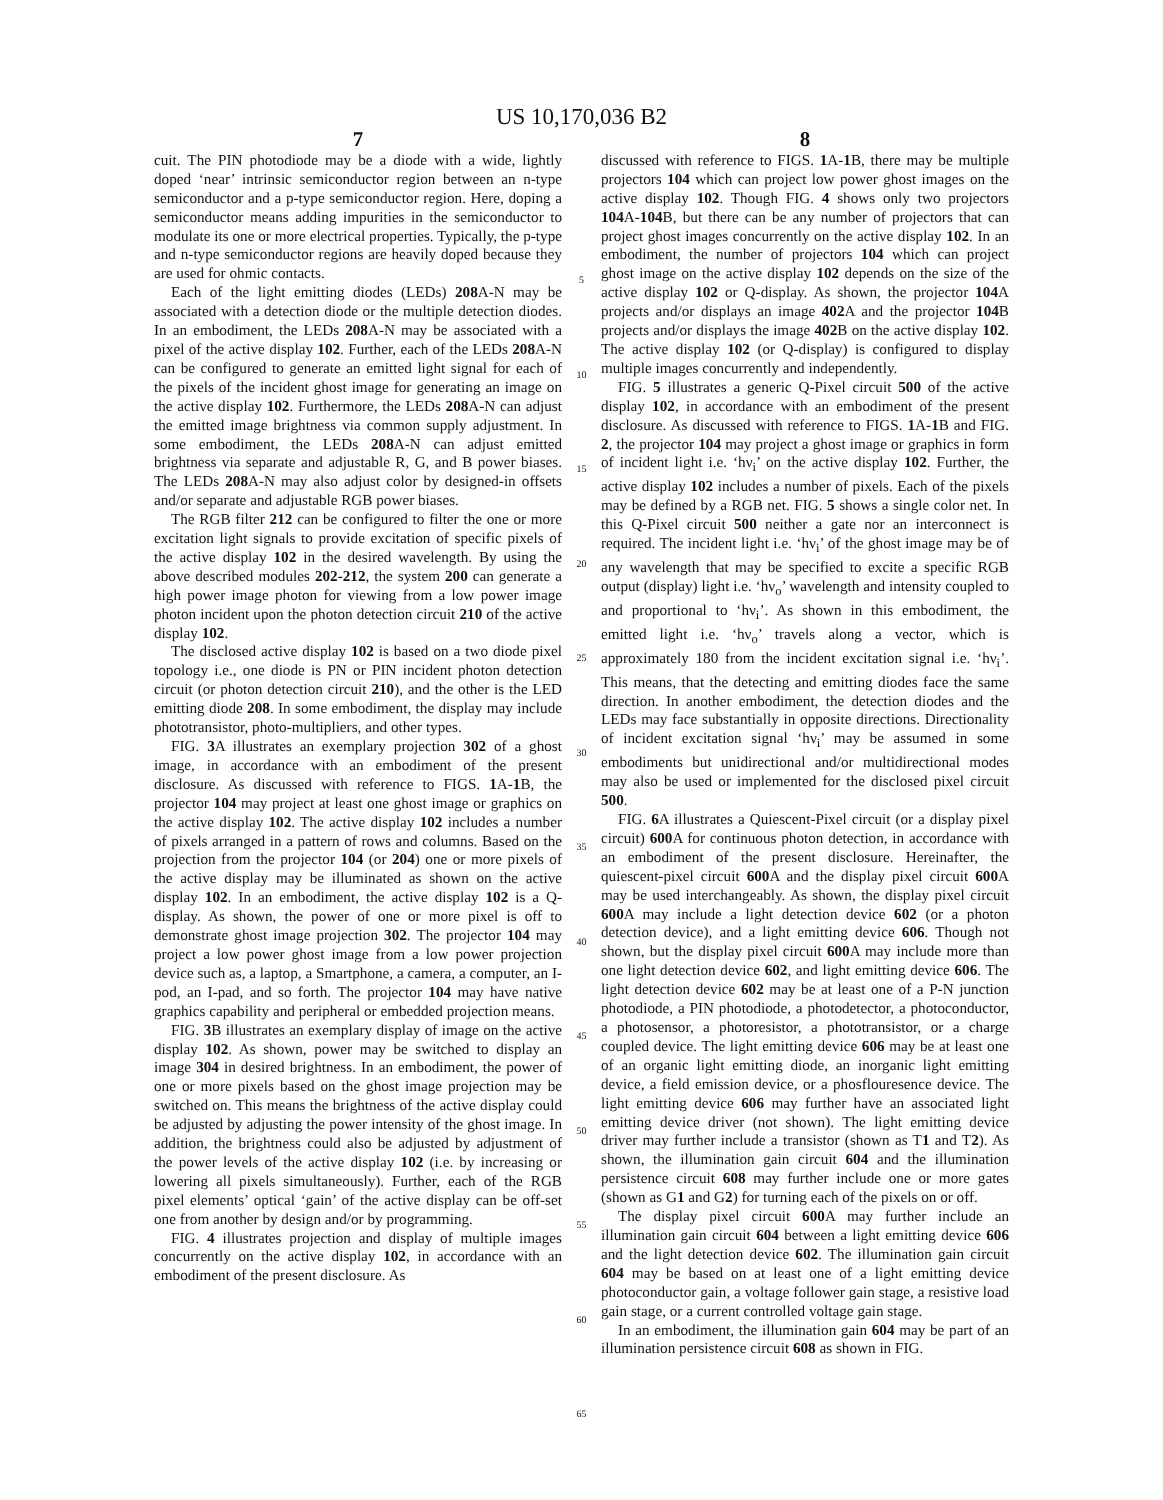US 10,170,036 B2
7
cuit. The PIN photodiode may be a diode with a wide, lightly doped ‘near’ intrinsic semiconductor region between an n-type semiconductor and a p-type semiconductor region. Here, doping a semiconductor means adding impurities in the semiconductor to modulate its one or more electrical properties. Typically, the p-type and n-type semiconductor regions are heavily doped because they are used for ohmic contacts.
Each of the light emitting diodes (LEDs) 208 A-N may be associated with a detection diode or the multiple detection diodes. In an embodiment, the LEDs 208 A-N may be associated with a pixel of the active display 102. Further, each of the LEDs 208 A-N can be configured to generate an emitted light signal for each of the pixels of the incident ghost image for generating an image on the active display 102. Furthermore, the LEDs 208 A-N can adjust the emitted image brightness via common supply adjustment. In some embodiment, the LEDs 208 A-N can adjust emitted brightness via separate and adjustable R, G, and B power biases. The LEDs 208 A-N may also adjust color by designed-in offsets and/or separate and adjustable RGB power biases.
The RGB filter 212 can be configured to filter the one or more excitation light signals to provide excitation of specific pixels of the active display 102 in the desired wavelength. By using the above described modules 202-212, the system 200 can generate a high power image photon for viewing from a low power image photon incident upon the photon detection circuit 210 of the active display 102.
The disclosed active display 102 is based on a two diode pixel topology i.e., one diode is PN or PIN incident photon detection circuit (or photon detection circuit 210), and the other is the LED emitting diode 208. In some embodiment, the display may include phototransistor, photo-multipliers, and other types.
FIG. 3 A illustrates an exemplary projection 302 of a ghost image, in accordance with an embodiment of the present disclosure. As discussed with reference to FIGS. 1 A-1 B, the projector 104 may project at least one ghost image or graphics on the active display 102. The active display 102 includes a number of pixels arranged in a pattern of rows and columns. Based on the projection from the projector 104 (or 204) one or more pixels of the active display may be illuminated as shown on the active display 102. In an embodiment, the active display 102 is a Q-display. As shown, the power of one or more pixel is off to demonstrate ghost image projection 302. The projector 104 may project a low power ghost image from a low power projection device such as, a laptop, a Smartphone, a camera, a computer, an I-pod, an I-pad, and so forth. The projector 104 may have native graphics capability and peripheral or embedded projection means.
FIG. 3 B illustrates an exemplary display of image on the active display 102. As shown, power may be switched to display an image 304 in desired brightness. In an embodiment, the power of one or more pixels based on the ghost image projection may be switched on. This means the brightness of the active display could be adjusted by adjusting the power intensity of the ghost image. In addition, the brightness could also be adjusted by adjustment of the power levels of the active display 102 (i.e. by increasing or lowering all pixels simultaneously). Further, each of the RGB pixel elements’ optical ‘gain’ of the active display can be off-set one from another by design and/or by programming.
FIG. 4 illustrates projection and display of multiple images concurrently on the active display 102, in accordance with an embodiment of the present disclosure. As
5
10
15
20
25
30
35
40
45
50
55
60
65
8
discussed with reference to FIGS. 1 A-1 B, there may be multiple projectors 104 which can project low power ghost images on the active display 102. Though FIG. 4 shows only two projectors 104 A-104 B, but there can be any number of projectors that can project ghost images concurrently on the active display 102. In an embodiment, the number of projectors 104 which can project ghost image on the active display 102 depends on the size of the active display 102 or Q-display. As shown, the projector 104 A projects and/or displays an image 402 A and the projector 104 B projects and/or displays the image 402 B on the active display 102. The active display 102 (or Q-display) is configured to display multiple images concurrently and independently.
FIG. 5 illustrates a generic Q-Pixel circuit 500 of the active display 102, in accordance with an embodiment of the present disclosure. As discussed with reference to FIGS. 1 A-1 B and FIG. 2, the projector 104 may project a ghost image or graphics in form of incident light i.e. ‘hν<sub>i</sub>’ on the active display 102. Further, the active display 102 includes a number of pixels. Each of the pixels may be defined by a RGB net. FIG. 5 shows a single color net. In this Q-Pixel circuit 500 neither a gate nor an interconnect is required. The incident light i.e. ‘hν<sub>i</sub>’ of the ghost image may be of any wavelength that may be specified to excite a specific RGB output (display) light i.e. ‘hν<sub>o</sub>’ wavelength and intensity coupled to and proportional to ‘hν<sub>i</sub>’. As shown in this embodiment, the emitted light i.e. ‘hν<sub>o</sub>’ travels along a vector, which is approximately 180 from the incident excitation signal i.e. ‘hν<sub>i</sub>’. This means, that the detecting and emitting diodes face the same direction. In another embodiment, the detection diodes and the LEDs may face substantially in opposite directions. Directionality of incident excitation signal ‘hν<sub>i</sub>’ may be assumed in some embodiments but unidirectional and/or multidirectional modes may also be used or implemented for the disclosed pixel circuit 500.
FIG. 6 A illustrates a Quiescent-Pixel circuit (or a display pixel circuit) 600 A for continuous photon detection, in accordance with an embodiment of the present disclosure. Hereinafter, the quiescent-pixel circuit 600 A and the display pixel circuit 600 A may be used interchangeably. As shown, the display pixel circuit 600 A may include a light detection device 602 (or a photon detection device), and a light emitting device 606. Though not shown, but the display pixel circuit 600 A may include more than one light detection device 602, and light emitting device 606. The light detection device 602 may be at least one of a P-N junction photodiode, a PIN photodiode, a photodetector, a photoconductor, a photosensor, a photoresistor, a phototransistor, or a charge coupled device. The light emitting device 606 may be at least one of an organic light emitting diode, an inorganic light emitting device, a field emission device, or a phosflouresence device. The light emitting device 606 may further have an associated light emitting device driver (not shown). The light emitting device driver may further include a transistor (shown as T1 and T2). As shown, the illumination gain circuit 604 and the illumination persistence circuit 608 may further include one or more gates (shown as G1 and G2) for turning each of the pixels on or off.
The display pixel circuit 600 A may further include an illumination gain circuit 604 between a light emitting device 606 and the light detection device 602. The illumination gain circuit 604 may be based on at least one of a light emitting device photoconductor gain, a voltage follower gain stage, a resistive load gain stage, or a current controlled voltage gain stage.
In an embodiment, the illumination gain 604 may be part of an illumination persistence circuit 608 as shown in FIG.